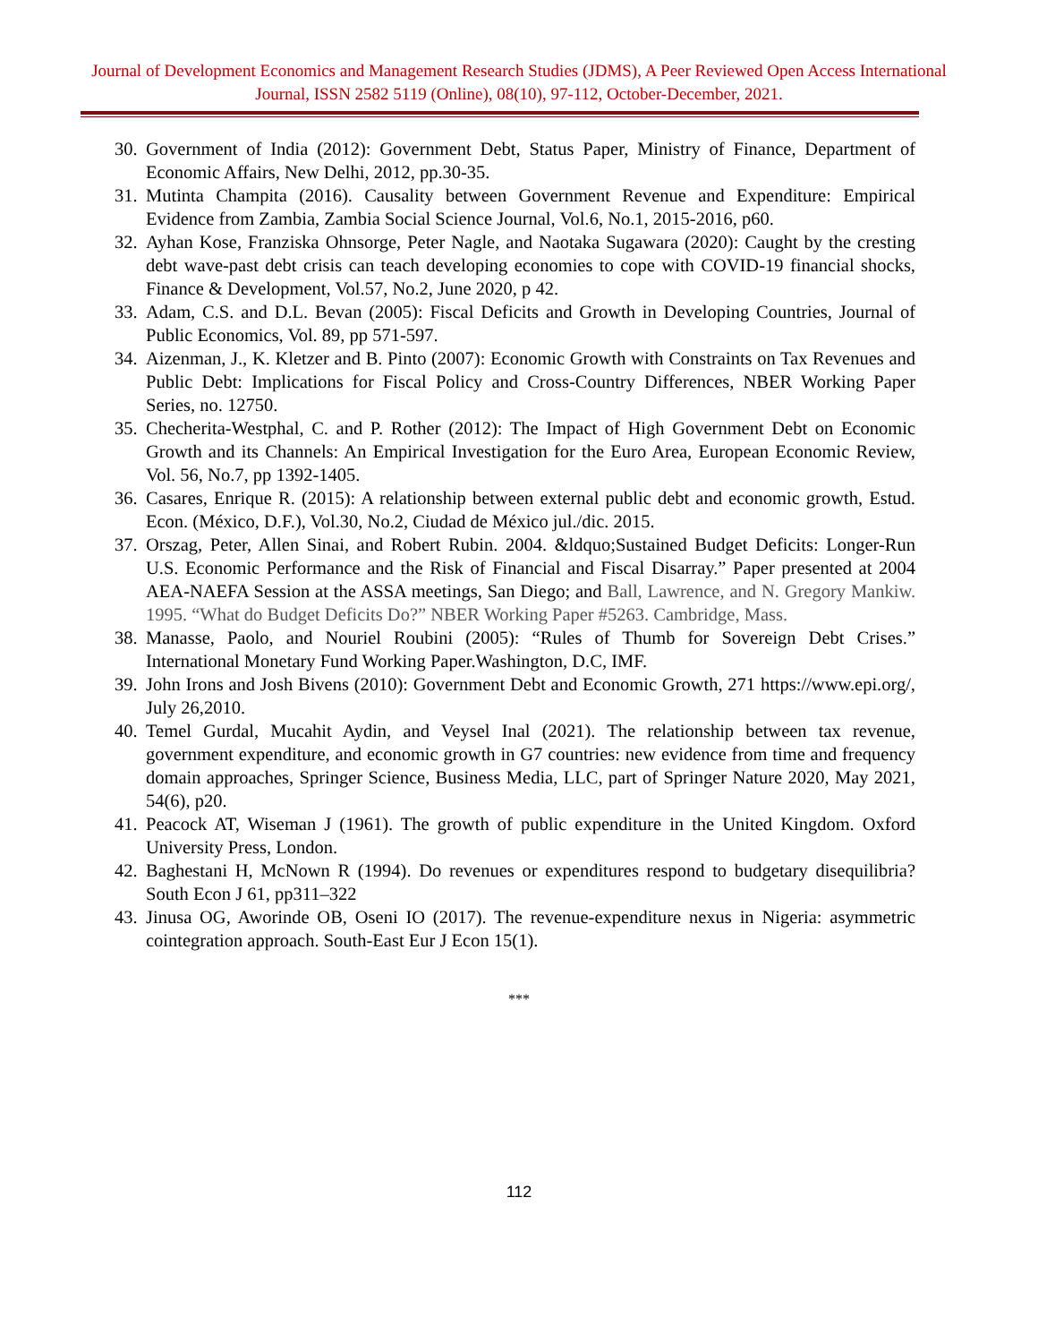Journal of Development Economics and Management Research Studies (JDMS), A Peer Reviewed Open Access International Journal, ISSN 2582 5119 (Online), 08(10), 97-112, October-December, 2021.
30. Government of India (2012): Government Debt, Status Paper, Ministry of Finance, Department of Economic Affairs, New Delhi, 2012, pp.30-35.
31. Mutinta Champita (2016). Causality between Government Revenue and Expenditure: Empirical Evidence from Zambia, Zambia Social Science Journal, Vol.6, No.1, 2015-2016, p60.
32. Ayhan Kose, Franziska Ohnsorge, Peter Nagle, and Naotaka Sugawara (2020): Caught by the cresting debt wave-past debt crisis can teach developing economies to cope with COVID-19 financial shocks, Finance & Development, Vol.57, No.2, June 2020, p 42.
33. Adam, C.S. and D.L. Bevan (2005): Fiscal Deficits and Growth in Developing Countries, Journal of Public Economics, Vol. 89, pp 571-597.
34. Aizenman, J., K. Kletzer and B. Pinto (2007): Economic Growth with Constraints on Tax Revenues and Public Debt: Implications for Fiscal Policy and Cross-Country Differences, NBER Working Paper Series, no. 12750.
35. Checherita-Westphal, C. and P. Rother (2012): The Impact of High Government Debt on Economic Growth and its Channels: An Empirical Investigation for the Euro Area, European Economic Review, Vol. 56, No.7, pp 1392-1405.
36. Casares, Enrique R. (2015): A relationship between external public debt and economic growth, Estud. Econ. (México, D.F.), Vol.30, No.2, Ciudad de México jul./dic. 2015.
37. Orszag, Peter, Allen Sinai, and Robert Rubin. 2004. &ldquo;Sustained Budget Deficits: Longer-Run U.S. Economic Performance and the Risk of Financial and Fiscal Disarray.” Paper presented at 2004 AEA-NAEFA Session at the ASSA meetings, San Diego; and Ball, Lawrence, and N. Gregory Mankiw. 1995. “What do Budget Deficits Do?” NBER Working Paper #5263. Cambridge, Mass.
38. Manasse, Paolo, and Nouriel Roubini (2005): “Rules of Thumb for Sovereign Debt Crises.” International Monetary Fund Working Paper.Washington, D.C, IMF.
39. John Irons and Josh Bivens (2010): Government Debt and Economic Growth, 271 https://www.epi.org/, July 26,2010.
40. Temel Gurdal, Mucahit Aydin, and Veysel Inal (2021). The relationship between tax revenue, government expenditure, and economic growth in G7 countries: new evidence from time and frequency domain approaches, Springer Science, Business Media, LLC, part of Springer Nature 2020, May 2021, 54(6), p20.
41. Peacock AT, Wiseman J (1961). The growth of public expenditure in the United Kingdom. Oxford University Press, London.
42. Baghestani H, McNown R (1994). Do revenues or expenditures respond to budgetary disequilibria? South Econ J 61, pp311–322
43. Jinusa OG, Aworinde OB, Oseni IO (2017). The revenue-expenditure nexus in Nigeria: asymmetric cointegration approach. South-East Eur J Econ 15(1).
***
112